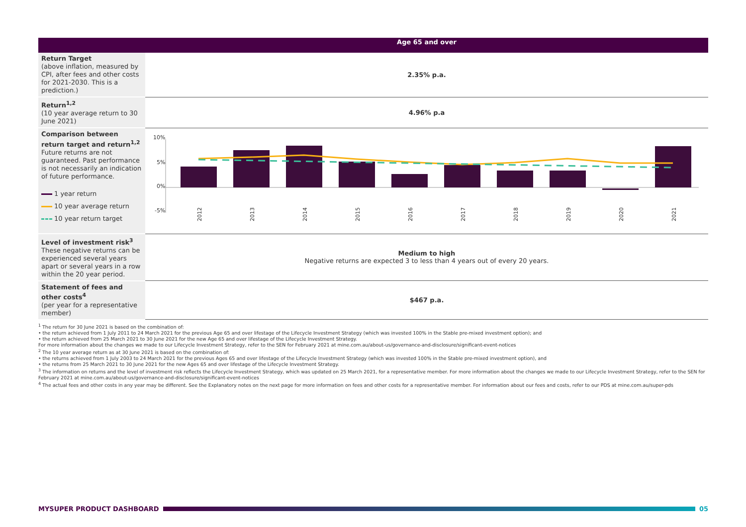| | Age 65 and over |
| --- | --- |
| Return Target (above inflation, measured by CPI, after fees and other costs for 2021-2030. This is a prediction.) | 2.35% p.a. |
| Return<sup>1,2</sup> (10 year average return to 30 June 2021) | 4.96% p.a |
| Comparison between return target and return<sup>1,2</sup> Future returns are not guaranteed. Past performance is not necessarily an indication of future performance. 1 year return 10 year average return 10 year return target | 10% 5% 0% -5% 2012 2013 2014 2015 2016 2017 2018 2019 2020 2021 |
| Level of investment risk<sup>3</sup> These negative returns can be experienced several years apart or several years in a row within the 20 year period. | Medium to high Negative returns are expected 3 to less than 4 years out of every 20 years. |
| Statement of fees and other costs<sup>4</sup> (per year for a representative member) | $467 p.a. |
<sup>1</sup> The return for 30 June 2021 is based on the combination of:
• the return achieved from 1 July 2011 to 24 March 2021 for the previous Age 65 and over lifestage of the Lifecycle Investment Strategy (which was invested 100% in the Stable pre-mixed investment option); and
• the return achieved from 25 March 2021 to 30 June 2021 for the new Age 65 and over lifestage of the Lifecycle Investment Strategy.
For more information about the changes we made to our Lifecycle Investment Strategy, refer to the SEN for February 2021 at mine.com.au/about-us/governance-and-disclosure/significant-event-notices
<sup>2</sup> The 10 year average return as at 30 June 2021 is based on the combination of:
• the returns achieved from 1 July 2003 to 24 March 2021 for the previous Ages 65 and over lifestage of the Lifecycle Investment Strategy (which was invested 100% in the Stable pre-mixed investment option), and
• the returns from 25 March 2021 to 30 June 2021 for the new Ages 65 and over lifestage of the Lifecycle Investment Strategy.
<sup>3</sup> The information on returns and the level of investment risk reflects the Lifecycle Investment Strategy, which was updated on 25 March 2021, for a representative member. For more information about the changes we made to our Lifecycle Investment Strategy, refer to the SEN for February 2021 at mine.com.au/about-us/governance-and-disclosure/significant-event-notices
<sup>4</sup> The actual fees and other costs in any year may be different. See the Explanatory notes on the next page for more information on fees and other costs for a representative member. For information about our fees and costs, refer to our PDS at mine.com.au/super-pds
MYSUPER PRODUCT DASHBOARD 05